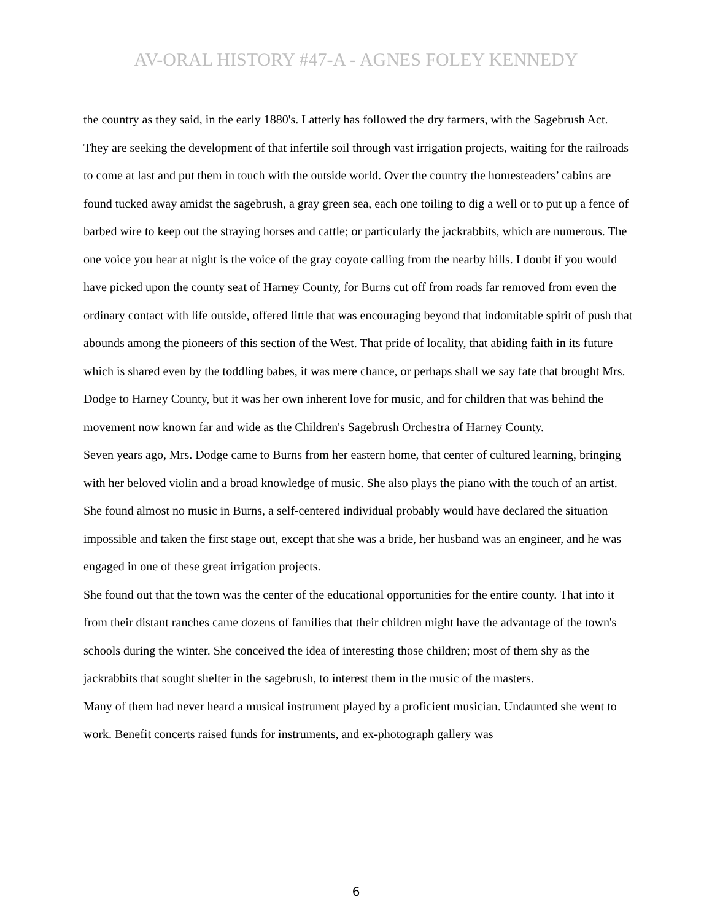AV-ORAL HISTORY #47-A - AGNES FOLEY KENNEDY
the country as they said, in the early 1880's. Latterly has followed the dry farmers, with the Sagebrush Act. They are seeking the development of that infertile soil through vast irrigation projects, waiting for the railroads to come at last and put them in touch with the outside world. Over the country the homesteaders’ cabins are found tucked away amidst the sagebrush, a gray green sea, each one toiling to dig a well or to put up a fence of barbed wire to keep out the straying horses and cattle; or particularly the jackrabbits, which are numerous. The one voice you hear at night is the voice of the gray coyote calling from the nearby hills. I doubt if you would have picked upon the county seat of Harney County, for Burns cut off from roads far removed from even the ordinary contact with life outside, offered little that was encouraging beyond that indomitable spirit of push that abounds among the pioneers of this section of the West. That pride of locality, that abiding faith in its future which is shared even by the toddling babes, it was mere chance, or perhaps shall we say fate that brought Mrs. Dodge to Harney County, but it was her own inherent love for music, and for children that was behind the movement now known far and wide as the Children's Sagebrush Orchestra of Harney County.
Seven years ago, Mrs. Dodge came to Burns from her eastern home, that center of cultured learning, bringing with her beloved violin and a broad knowledge of music. She also plays the piano with the touch of an artist. She found almost no music in Burns, a self-centered individual probably would have declared the situation impossible and taken the first stage out, except that she was a bride, her husband was an engineer, and he was engaged in one of these great irrigation projects.
She found out that the town was the center of the educational opportunities for the entire county. That into it from their distant ranches came dozens of families that their children might have the advantage of the town's schools during the winter. She conceived the idea of interesting those children; most of them shy as the jackrabbits that sought shelter in the sagebrush, to interest them in the music of the masters.
Many of them had never heard a musical instrument played by a proficient musician. Undaunted she went to work. Benefit concerts raised funds for instruments, and ex-photograph gallery was
6